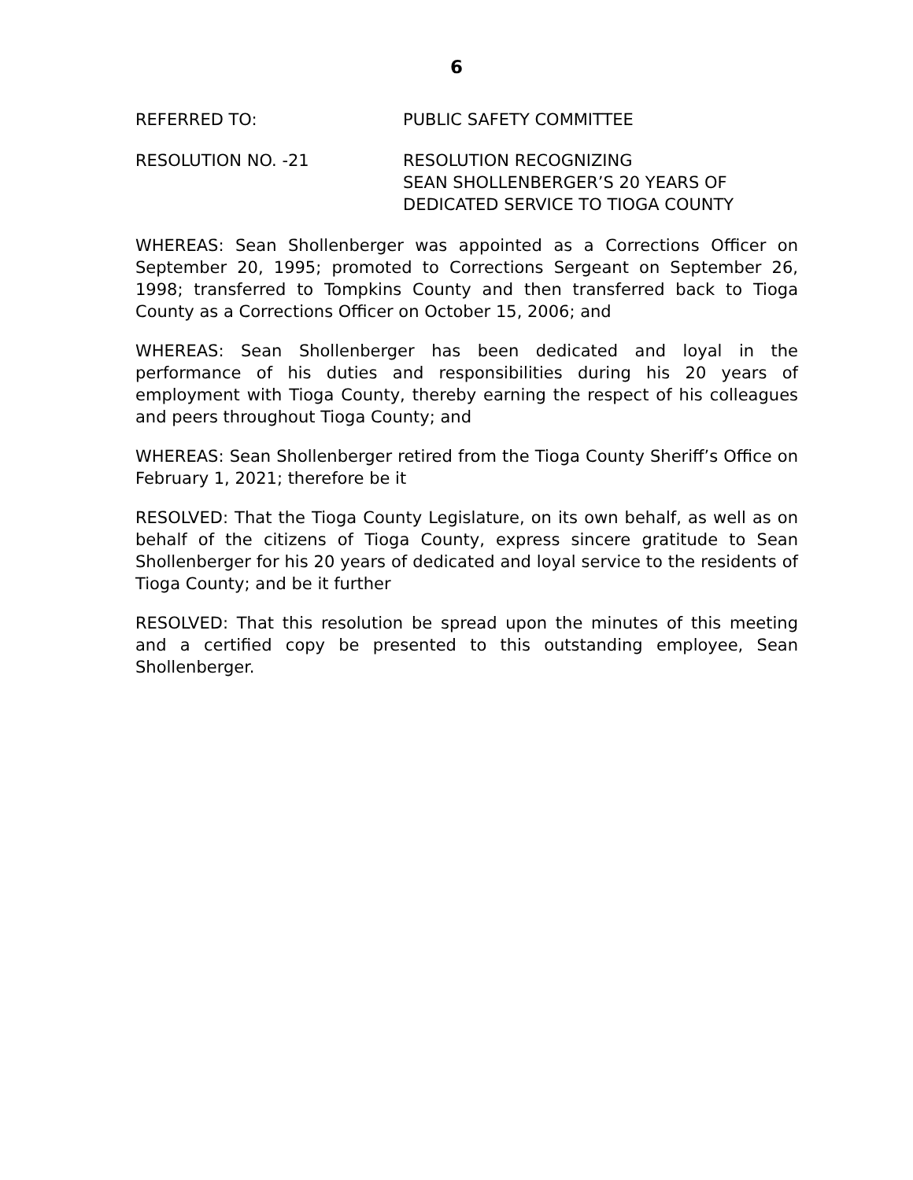6
REFERRED TO: PUBLIC SAFETY COMMITTEE
RESOLUTION NO. -21 RESOLUTION RECOGNIZING
SEAN SHOLLENBERGER’S 20 YEARS OF
DEDICATED SERVICE TO TIOGA COUNTY
WHEREAS: Sean Shollenberger was appointed as a Corrections Officer on September 20, 1995; promoted to Corrections Sergeant on September 26, 1998; transferred to Tompkins County and then transferred back to Tioga County as a Corrections Officer on October 15, 2006; and
WHEREAS: Sean Shollenberger has been dedicated and loyal in the performance of his duties and responsibilities during his 20 years of employment with Tioga County, thereby earning the respect of his colleagues and peers throughout Tioga County; and
WHEREAS: Sean Shollenberger retired from the Tioga County Sheriff’s Office on February 1, 2021; therefore be it
RESOLVED: That the Tioga County Legislature, on its own behalf, as well as on behalf of the citizens of Tioga County, express sincere gratitude to Sean Shollenberger for his 20 years of dedicated and loyal service to the residents of Tioga County; and be it further
RESOLVED: That this resolution be spread upon the minutes of this meeting and a certified copy be presented to this outstanding employee, Sean Shollenberger.